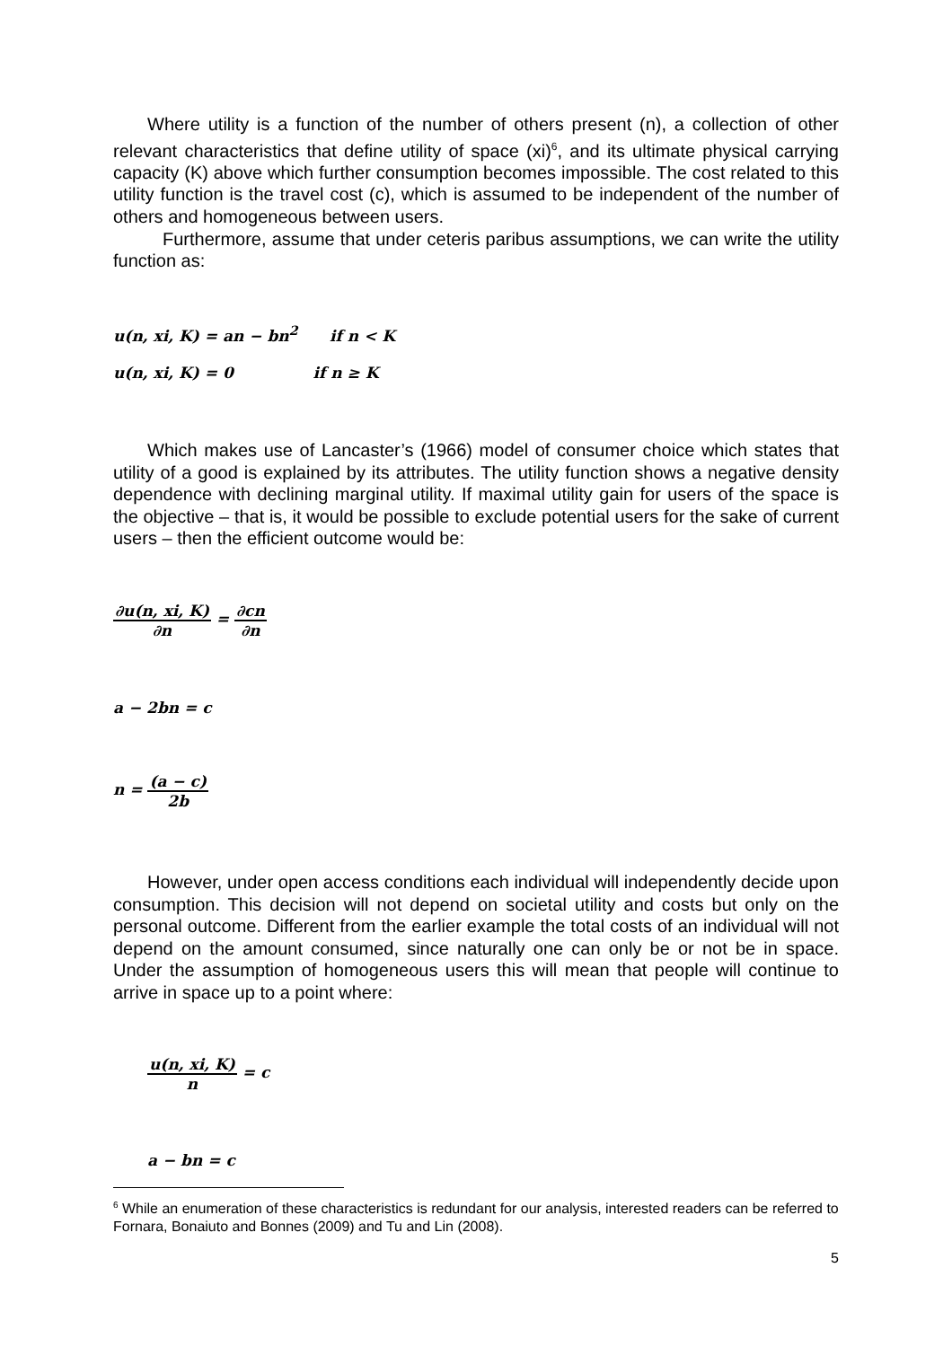Where utility is a function of the number of others present (n), a collection of other relevant characteristics that define utility of space (xi)<sup>6</sup>, and its ultimate physical carrying capacity (K) above which further consumption becomes impossible. The cost related to this utility function is the travel cost (c), which is assumed to be independent of the number of others and homogeneous between users.
Furthermore, assume that under ceteris paribus assumptions, we can write the utility function as:
u(n, xi, K) = an − bn<sup>2</sup> if n < K
u(n, xi, K) = 0 if n ≥ K
Which makes use of Lancaster’s (1966) model of consumer choice which states that utility of a good is explained by its attributes. The utility function shows a negative density dependence with declining marginal utility. If maximal utility gain for users of the space is the objective – that is, it would be possible to exclude potential users for the sake of current users – then the efficient outcome would be:
∂u(n, xi, K) ∂n = ∂cn ∂n
a − 2bn = c
n = (a − c) 2b
However, under open access conditions each individual will independently decide upon consumption. This decision will not depend on societal utility and costs but only on the personal outcome. Different from the earlier example the total costs of an individual will not depend on the amount consumed, since naturally one can only be or not be in space. Under the assumption of homogeneous users this will mean that people will continue to arrive in space up to a point where:
u(n, xi, K) n = c
a − bn = c
<sup>6</sup> While an enumeration of these characteristics is redundant for our analysis, interested readers can be referred to Fornara, Bonaiuto and Bonnes (2009) and Tu and Lin (2008).
5